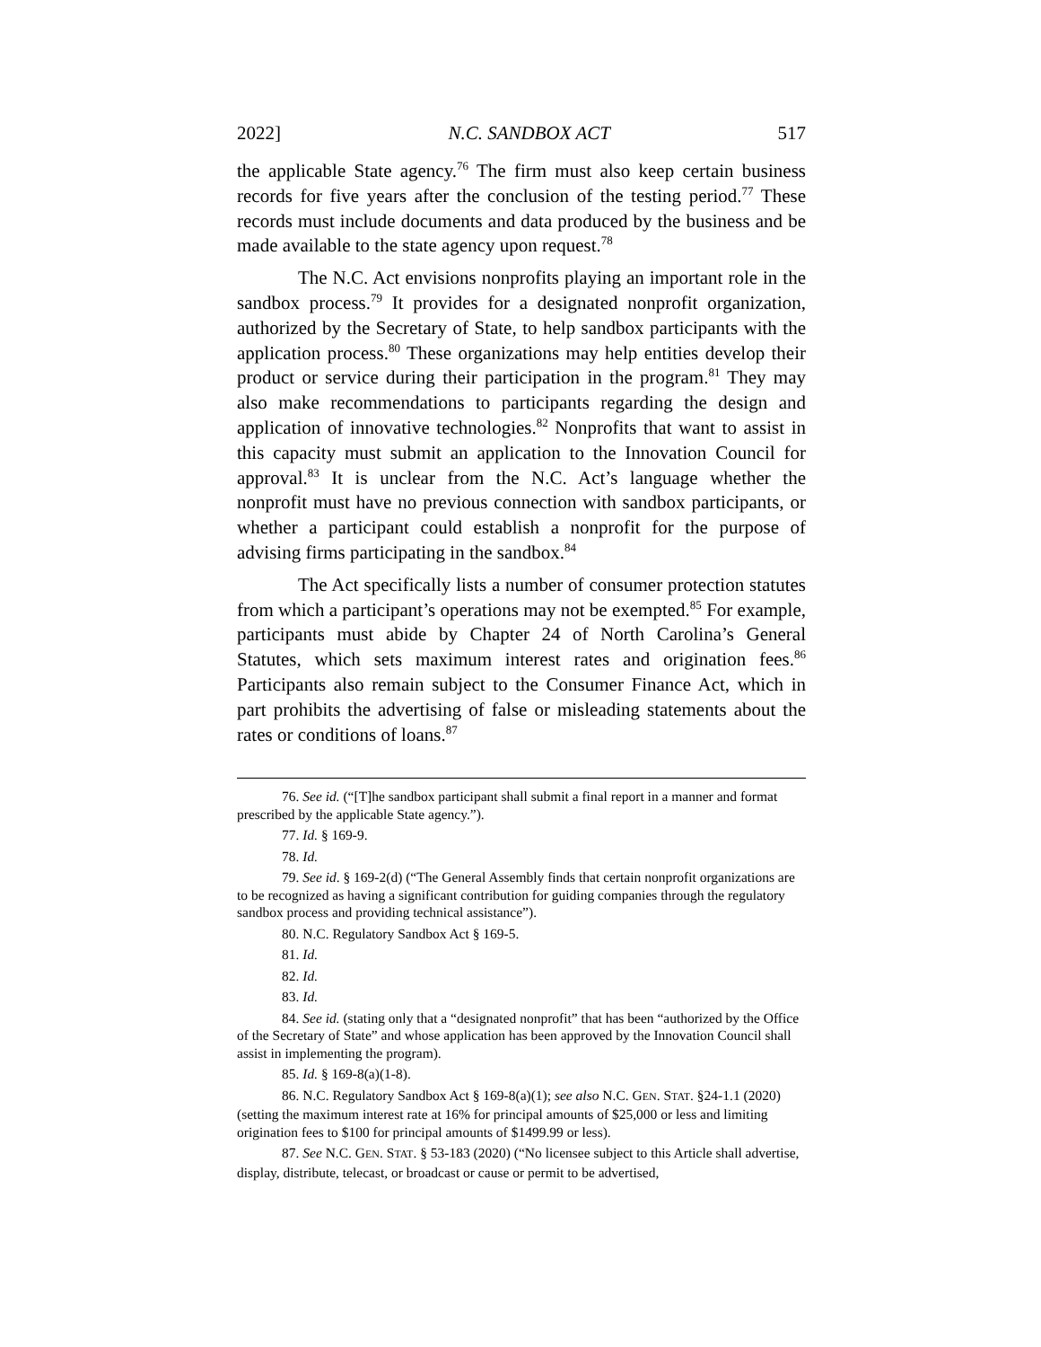2022] N.C. SANDBOX ACT 517
the applicable State agency.<sup>76</sup> The firm must also keep certain business records for five years after the conclusion of the testing period.<sup>77</sup> These records must include documents and data produced by the business and be made available to the state agency upon request.<sup>78</sup>
The N.C. Act envisions nonprofits playing an important role in the sandbox process.<sup>79</sup> It provides for a designated nonprofit organization, authorized by the Secretary of State, to help sandbox participants with the application process.<sup>80</sup> These organizations may help entities develop their product or service during their participation in the program.<sup>81</sup> They may also make recommendations to participants regarding the design and application of innovative technologies.<sup>82</sup> Nonprofits that want to assist in this capacity must submit an application to the Innovation Council for approval.<sup>83</sup> It is unclear from the N.C. Act’s language whether the nonprofit must have no previous connection with sandbox participants, or whether a participant could establish a nonprofit for the purpose of advising firms participating in the sandbox.<sup>84</sup>
The Act specifically lists a number of consumer protection statutes from which a participant’s operations may not be exempted.<sup>85</sup> For example, participants must abide by Chapter 24 of North Carolina’s General Statutes, which sets maximum interest rates and origination fees.<sup>86</sup> Participants also remain subject to the Consumer Finance Act, which in part prohibits the advertising of false or misleading statements about the rates or conditions of loans.<sup>87</sup>
76. See id. (“[T]he sandbox participant shall submit a final report in a manner and format prescribed by the applicable State agency.”).
77. Id. § 169-9.
78. Id.
79. See id. § 169-2(d) (“The General Assembly finds that certain nonprofit organizations are to be recognized as having a significant contribution for guiding companies through the regulatory sandbox process and providing technical assistance”).
80. N.C. Regulatory Sandbox Act § 169-5.
81. Id.
82. Id.
83. Id.
84. See id. (stating only that a “designated nonprofit” that has been “authorized by the Office of the Secretary of State” and whose application has been approved by the Innovation Council shall assist in implementing the program).
85. Id. § 169-8(a)(1-8).
86. N.C. Regulatory Sandbox Act § 169-8(a)(1); see also N.C. GEN. STAT. §24-1.1 (2020) (setting the maximum interest rate at 16% for principal amounts of $25,000 or less and limiting origination fees to $100 for principal amounts of $1499.99 or less).
87. See N.C. GEN. STAT. § 53-183 (2020) (“No licensee subject to this Article shall advertise, display, distribute, telecast, or broadcast or cause or permit to be advertised,